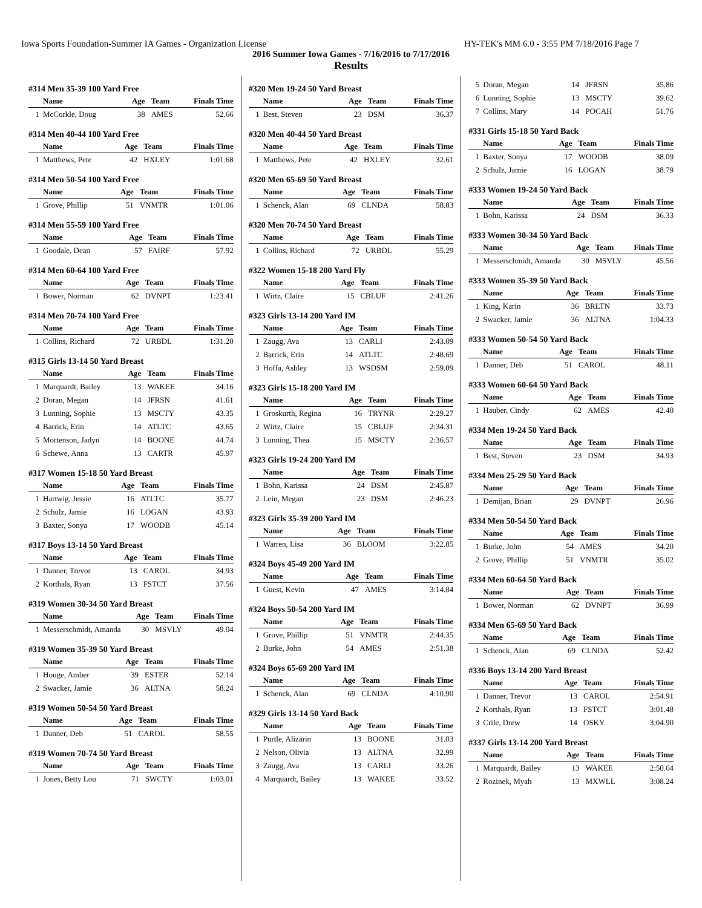Iowa Sports Foundation-Summer IA Games - Organization License HY-TEK's MM 6.0 - 3:55 PM 7/18/2016 Page 7
2016 Summer Iowa Games - 7/16/2016 to 7/17/2016
Results
#314 Men 35-39 100 Yard Free
| | Name | Age | Team | Finals Time |
| --- | --- | --- | --- | --- |
| 1 | McCorkle, Doug | 38 | AMES | 52.66 |
#314 Men 40-44 100 Yard Free
| | Name | Age | Team | Finals Time |
| --- | --- | --- | --- | --- |
| 1 | Matthews, Pete | 42 | HXLEY | 1:01.68 |
#314 Men 50-54 100 Yard Free
| | Name | Age | Team | Finals Time |
| --- | --- | --- | --- | --- |
| 1 | Grove, Phillip | 51 | VNMTR | 1:01.06 |
#314 Men 55-59 100 Yard Free
| | Name | Age | Team | Finals Time |
| --- | --- | --- | --- | --- |
| 1 | Goodale, Dean | 57 | FAIRF | 57.92 |
#314 Men 60-64 100 Yard Free
| | Name | Age | Team | Finals Time |
| --- | --- | --- | --- | --- |
| 1 | Bower, Norman | 62 | DVNPT | 1:23.41 |
#314 Men 70-74 100 Yard Free
| | Name | Age | Team | Finals Time |
| --- | --- | --- | --- | --- |
| 1 | Collins, Richard | 72 | URBDL | 1:31.20 |
#315 Girls 13-14 50 Yard Breast
| | Name | Age | Team | Finals Time |
| --- | --- | --- | --- | --- |
| 1 | Marquardt, Bailey | 13 | WAKEE | 34.16 |
| 2 | Doran, Megan | 14 | JFRSN | 41.61 |
| 3 | Lunning, Sophie | 13 | MSCTY | 43.35 |
| 4 | Barrick, Erin | 14 | ATLTC | 43.65 |
| 5 | Mortenson, Jadyn | 14 | BOONE | 44.74 |
| 6 | Schewe, Anna | 13 | CARTR | 45.97 |
#317 Women 15-18 50 Yard Breast
| | Name | Age | Team | Finals Time |
| --- | --- | --- | --- | --- |
| 1 | Hartwig, Jessie | 16 | ATLTC | 35.77 |
| 2 | Schulz, Jamie | 16 | LOGAN | 43.93 |
| 3 | Baxter, Sonya | 17 | WOODB | 45.14 |
#317 Boys 13-14 50 Yard Breast
| | Name | Age | Team | Finals Time |
| --- | --- | --- | --- | --- |
| 1 | Danner, Trevor | 13 | CAROL | 34.93 |
| 2 | Korthals, Ryan | 13 | FSTCT | 37.56 |
#319 Women 30-34 50 Yard Breast
| | Name | Age | Team | Finals Time |
| --- | --- | --- | --- | --- |
| 1 | Messerschmidt, Amanda | 30 | MSVLY | 49.04 |
#319 Women 35-39 50 Yard Breast
| | Name | Age | Team | Finals Time |
| --- | --- | --- | --- | --- |
| 1 | Houge, Amber | 39 | ESTER | 52.14 |
| 2 | Swacker, Jamie | 36 | ALTNA | 58.24 |
#319 Women 50-54 50 Yard Breast
| | Name | Age | Team | Finals Time |
| --- | --- | --- | --- | --- |
| 1 | Danner, Deb | 51 | CAROL | 58.55 |
#319 Women 70-74 50 Yard Breast
| | Name | Age | Team | Finals Time |
| --- | --- | --- | --- | --- |
| 1 | Jones, Betty Lou | 71 | SWCTY | 1:03.01 |
#320 Men 19-24 50 Yard Breast
| | Name | Age | Team | Finals Time |
| --- | --- | --- | --- | --- |
| 1 | Best, Steven | 23 | DSM | 36.37 |
#320 Men 40-44 50 Yard Breast
| | Name | Age | Team | Finals Time |
| --- | --- | --- | --- | --- |
| 1 | Matthews, Pete | 42 | HXLEY | 32.61 |
#320 Men 65-69 50 Yard Breast
| | Name | Age | Team | Finals Time |
| --- | --- | --- | --- | --- |
| 1 | Schenck, Alan | 69 | CLNDA | 58.83 |
#320 Men 70-74 50 Yard Breast
| | Name | Age | Team | Finals Time |
| --- | --- | --- | --- | --- |
| 1 | Collins, Richard | 72 | URBDL | 55.29 |
#322 Women 15-18 200 Yard Fly
| | Name | Age | Team | Finals Time |
| --- | --- | --- | --- | --- |
| 1 | Wirtz, Claire | 15 | CBLUF | 2:41.26 |
#323 Girls 13-14 200 Yard IM
| | Name | Age | Team | Finals Time |
| --- | --- | --- | --- | --- |
| 1 | Zaugg, Ava | 13 | CARLI | 2:43.09 |
| 2 | Barrick, Erin | 14 | ATLTC | 2:48.69 |
| 3 | Hoffa, Ashley | 13 | WSDSM | 2:59.09 |
#323 Girls 15-18 200 Yard IM
| | Name | Age | Team | Finals Time |
| --- | --- | --- | --- | --- |
| 1 | Groskurth, Regina | 16 | TRYNR | 2:29.27 |
| 2 | Wirtz, Claire | 15 | CBLUF | 2:34.31 |
| 3 | Lunning, Thea | 15 | MSCTY | 2:36.57 |
#323 Girls 19-24 200 Yard IM
| | Name | Age | Team | Finals Time |
| --- | --- | --- | --- | --- |
| 1 | Bohn, Karissa | 24 | DSM | 2:45.87 |
| 2 | Lein, Megan | 23 | DSM | 2:46.23 |
#323 Girls 35-39 200 Yard IM
| | Name | Age | Team | Finals Time |
| --- | --- | --- | --- | --- |
| 1 | Warren, Lisa | 36 | BLOOM | 3:22.85 |
#324 Boys 45-49 200 Yard IM
| | Name | Age | Team | Finals Time |
| --- | --- | --- | --- | --- |
| 1 | Guest, Kevin | 47 | AMES | 3:14.84 |
#324 Boys 50-54 200 Yard IM
| | Name | Age | Team | Finals Time |
| --- | --- | --- | --- | --- |
| 1 | Grove, Phillip | 51 | VNMTR | 2:44.35 |
| 2 | Burke, John | 54 | AMES | 2:51.38 |
#324 Boys 65-69 200 Yard IM
| | Name | Age | Team | Finals Time |
| --- | --- | --- | --- | --- |
| 1 | Schenck, Alan | 69 | CLNDA | 4:10.90 |
#329 Girls 13-14 50 Yard Back
| | Name | Age | Team | Finals Time |
| --- | --- | --- | --- | --- |
| 1 | Purtle, Alizarin | 13 | BOONE | 31.03 |
| 2 | Nelson, Olivia | 13 | ALTNA | 32.99 |
| 3 | Zaugg, Ava | 13 | CARLI | 33.26 |
| 4 | Marquardt, Bailey | 13 | WAKEE | 33.52 |
| 5 | Doran, Megan | 14 | JFRSN | 35.86 |
| 6 | Lunning, Sophie | 13 | MSCTY | 39.62 |
| 7 | Collins, Mary | 14 | POCAH | 51.76 |
#331 Girls 15-18 50 Yard Back
| | Name | Age | Team | Finals Time |
| --- | --- | --- | --- | --- |
| 1 | Baxter, Sonya | 17 | WOODB | 38.09 |
| 2 | Schulz, Jamie | 16 | LOGAN | 38.79 |
#333 Women 19-24 50 Yard Back
| | Name | Age | Team | Finals Time |
| --- | --- | --- | --- | --- |
| 1 | Bohn, Karissa | 24 | DSM | 36.33 |
#333 Women 30-34 50 Yard Back
| | Name | Age | Team | Finals Time |
| --- | --- | --- | --- | --- |
| 1 | Messerschmidt, Amanda | 30 | MSVLY | 45.56 |
#333 Women 35-39 50 Yard Back
| | Name | Age | Team | Finals Time |
| --- | --- | --- | --- | --- |
| 1 | King, Karin | 36 | BRLTN | 33.73 |
| 2 | Swacker, Jamie | 36 | ALTNA | 1:04.33 |
#333 Women 50-54 50 Yard Back
| | Name | Age | Team | Finals Time |
| --- | --- | --- | --- | --- |
| 1 | Danner, Deb | 51 | CAROL | 48.11 |
#333 Women 60-64 50 Yard Back
| | Name | Age | Team | Finals Time |
| --- | --- | --- | --- | --- |
| 1 | Hauber, Cindy | 62 | AMES | 42.40 |
#334 Men 19-24 50 Yard Back
| | Name | Age | Team | Finals Time |
| --- | --- | --- | --- | --- |
| 1 | Best, Steven | 23 | DSM | 34.93 |
#334 Men 25-29 50 Yard Back
| | Name | Age | Team | Finals Time |
| --- | --- | --- | --- | --- |
| 1 | Demijan, Brian | 29 | DVNPT | 26.96 |
#334 Men 50-54 50 Yard Back
| | Name | Age | Team | Finals Time |
| --- | --- | --- | --- | --- |
| 1 | Burke, John | 54 | AMES | 34.20 |
| 2 | Grove, Phillip | 51 | VNMTR | 35.02 |
#334 Men 60-64 50 Yard Back
| | Name | Age | Team | Finals Time |
| --- | --- | --- | --- | --- |
| 1 | Bower, Norman | 62 | DVNPT | 36.99 |
#334 Men 65-69 50 Yard Back
| | Name | Age | Team | Finals Time |
| --- | --- | --- | --- | --- |
| 1 | Schenck, Alan | 69 | CLNDA | 52.42 |
#336 Boys 13-14 200 Yard Breast
| | Name | Age | Team | Finals Time |
| --- | --- | --- | --- | --- |
| 1 | Danner, Trevor | 13 | CAROL | 2:54.91 |
| 2 | Korthals, Ryan | 13 | FSTCT | 3:01.48 |
| 3 | Crile, Drew | 14 | OSKY | 3:04.90 |
#337 Girls 13-14 200 Yard Breast
| | Name | Age | Team | Finals Time |
| --- | --- | --- | --- | --- |
| 1 | Marquardt, Bailey | 13 | WAKEE | 2:50.64 |
| 2 | Rozinek, Myah | 13 | MXWLL | 3:08.24 |